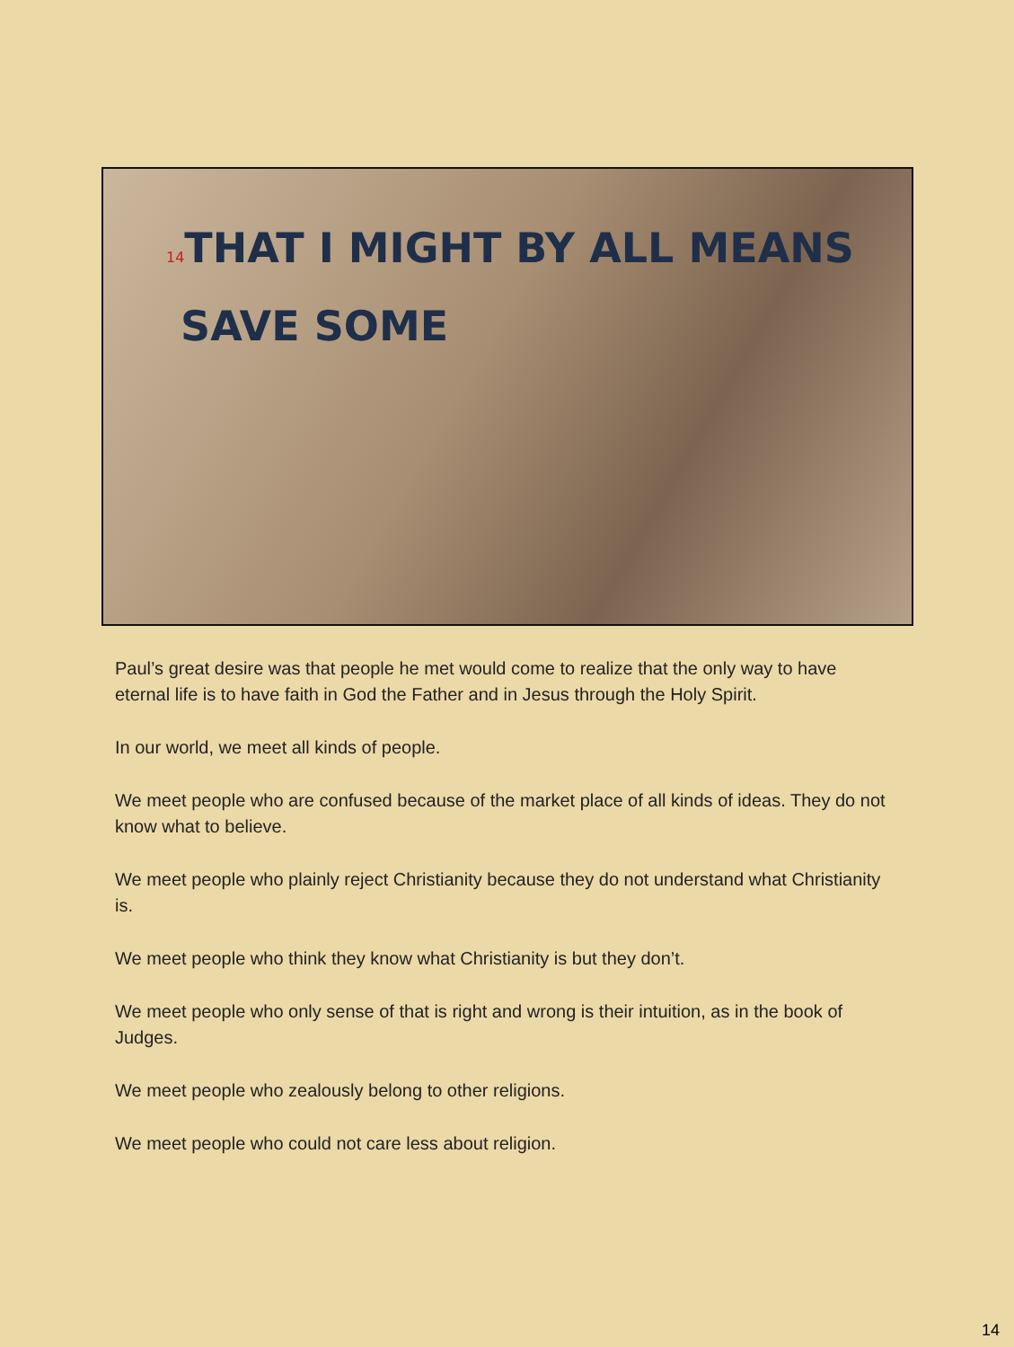14 THAT I MIGHT BY ALL MEANS
SAVE SOME
Paul’s great desire was that people he met would come to realize that the only way to have eternal life is to have faith in God the Father and in Jesus through the Holy Spirit.
In our world, we meet all kinds of people.
We meet people who are confused because of the market place of all kinds of ideas. They do not know what to believe.
We meet people who plainly reject Christianity because they do not understand what Christianity is.
We meet people who think they know what Christianity is but they don’t.
We meet people who only sense of that is right and wrong is their intuition, as in the book of Judges.
We meet people who zealously belong to other religions.
We meet people who could not care less about religion.
14